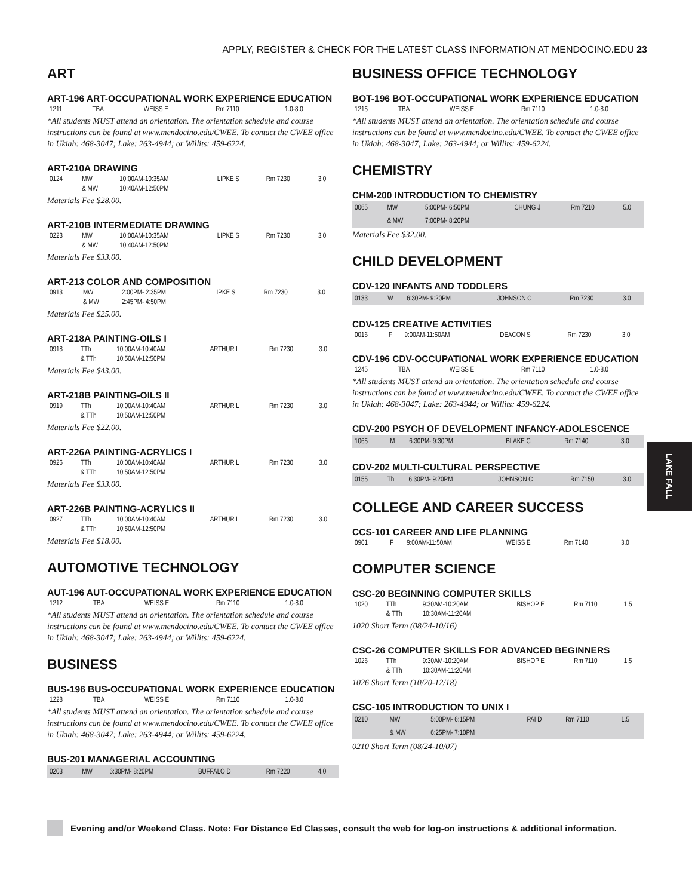APPLY, REGISTER & CHECK FOR THE LATEST CLASS INFORMATION AT MENDOCINO.EDU 23
ART
ART-196 ART-OCCUPATIONAL WORK EXPERIENCE EDUCATION
| 1211 | TBA | | WEISS E | Rm 7110 | 1.0-8.0 |
*All students MUST attend an orientation. The orientation schedule and course instructions can be found at www.mendocino.edu/CWEE. To contact the CWEE office in Ukiah: 468-3047; Lake: 263-4944; or Willits: 459-6224.
ART-210A DRAWING
| 0124 | MW | 10:00AM-10:35AM | LIPKE S | Rm 7230 | 3.0 |
| | & MW | 10:40AM-12:50PM | | | |
Materials Fee $28.00.
ART-210B INTERMEDIATE DRAWING
| 0223 | MW | 10:00AM-10:35AM | LIPKE S | Rm 7230 | 3.0 |
| | & MW | 10:40AM-12:50PM | | | |
Materials Fee $33.00.
ART-213 COLOR AND COMPOSITION
| 0913 | MW | 2:00PM- 2:35PM | LIPKE S | Rm 7230 | 3.0 |
| | & MW | 2:45PM- 4:50PM | | | |
Materials Fee $25.00.
ART-218A PAINTING-OILS I
| 0918 | TTh | 10:00AM-10:40AM | ARTHUR L | Rm 7230 | 3.0 |
| | & TTh | 10:50AM-12:50PM | | | |
Materials Fee $43.00.
ART-218B PAINTING-OILS II
| 0919 | TTh | 10:00AM-10:40AM | ARTHUR L | Rm 7230 | 3.0 |
| | & TTh | 10:50AM-12:50PM | | | |
Materials Fee $22.00.
ART-226A PAINTING-ACRYLICS I
| 0926 | TTh | 10:00AM-10:40AM | ARTHUR L | Rm 7230 | 3.0 |
| | & TTh | 10:50AM-12:50PM | | | |
Materials Fee $33.00.
ART-226B PAINTING-ACRYLICS II
| 0927 | TTh | 10:00AM-10:40AM | ARTHUR L | Rm 7230 | 3.0 |
| | & TTh | 10:50AM-12:50PM | | | |
Materials Fee $18.00.
AUTOMOTIVE TECHNOLOGY
AUT-196 AUT-OCCUPATIONAL WORK EXPERIENCE EDUCATION
| 1212 | TBA | | WEISS E | Rm 7110 | 1.0-8.0 |
*All students MUST attend an orientation. The orientation schedule and course instructions can be found at www.mendocino.edu/CWEE. To contact the CWEE office in Ukiah: 468-3047; Lake: 263-4944; or Willits: 459-6224.
BUSINESS
BUS-196 BUS-OCCUPATIONAL WORK EXPERIENCE EDUCATION
| 1228 | TBA | | WEISS E | Rm 7110 | 1.0-8.0 |
*All students MUST attend an orientation. The orientation schedule and course instructions can be found at www.mendocino.edu/CWEE. To contact the CWEE office in Ukiah: 468-3047; Lake: 263-4944; or Willits: 459-6224.
BUS-201 MANAGERIAL ACCOUNTING
| 0203 | MW | 6:30PM- 8:20PM | BUFFALO D | Rm 7220 | 4.0 |
BUSINESS OFFICE TECHNOLOGY
BOT-196 BOT-OCCUPATIONAL WORK EXPERIENCE EDUCATION
| 1215 | TBA | | WEISS E | Rm 7110 | 1.0-8.0 |
*All students MUST attend an orientation. The orientation schedule and course instructions can be found at www.mendocino.edu/CWEE. To contact the CWEE office in Ukiah: 468-3047; Lake: 263-4944; or Willits: 459-6224.
CHEMISTRY
CHM-200 INTRODUCTION TO CHEMISTRY
| 0065 | MW | 5:00PM- 6:50PM | CHUNG J | Rm 7210 | 5.0 |
| | & MW | 7:00PM- 8:20PM | | | |
Materials Fee $32.00.
CHILD DEVELOPMENT
CDV-120 INFANTS AND TODDLERS
| 0133 | W | 6:30PM- 9:20PM | JOHNSON C | Rm 7230 | 3.0 |
CDV-125 CREATIVE ACTIVITIES
| 0016 | F | 9:00AM-11:50AM | DEACON S | Rm 7230 | 3.0 |
CDV-196 CDV-OCCUPATIONAL WORK EXPERIENCE EDUCATION
| 1245 | TBA | | WEISS E | Rm 7110 | 1.0-8.0 |
*All students MUST attend an orientation. The orientation schedule and course instructions can be found at www.mendocino.edu/CWEE. To contact the CWEE office in Ukiah: 468-3047; Lake: 263-4944; or Willits: 459-6224.
CDV-200 PSYCH OF DEVELOPMENT INFANCY-ADOLESCENCE
| 1065 | M | 6:30PM- 9:30PM | BLAKE C | Rm 7140 | 3.0 |
CDV-202 MULTI-CULTURAL PERSPECTIVE
| 0155 | Th | 6:30PM- 9:20PM | JOHNSON C | Rm 7150 | 3.0 |
COLLEGE AND CAREER SUCCESS
CCS-101 CAREER AND LIFE PLANNING
| 0901 | F | 9:00AM-11:50AM | WEISS E | Rm 7140 | 3.0 |
COMPUTER SCIENCE
CSC-20 BEGINNING COMPUTER SKILLS
| 1020 | TTh | 9:30AM-10:20AM | BISHOP E | Rm 7110 | 1.5 |
| | & TTh | 10:30AM-11:20AM | | | |
1020 Short Term (08/24-10/16)
CSC-26 COMPUTER SKILLS FOR ADVANCED BEGINNERS
| 1026 | TTh | 9:30AM-10:20AM | BISHOP E | Rm 7110 | 1.5 |
| | & TTh | 10:30AM-11:20AM | | | |
1026 Short Term (10/20-12/18)
CSC-105 INTRODUCTION TO UNIX I
| 0210 | MW | 5:00PM- 6:15PM | PAI D | Rm 7110 | 1.5 |
| | & MW | 6:25PM- 7:10PM | | | |
0210 Short Term (08/24-10/07)
LAKE FALL
Evening and/or Weekend Class. Note: For Distance Ed Classes, consult the web for log-on instructions & additional information.